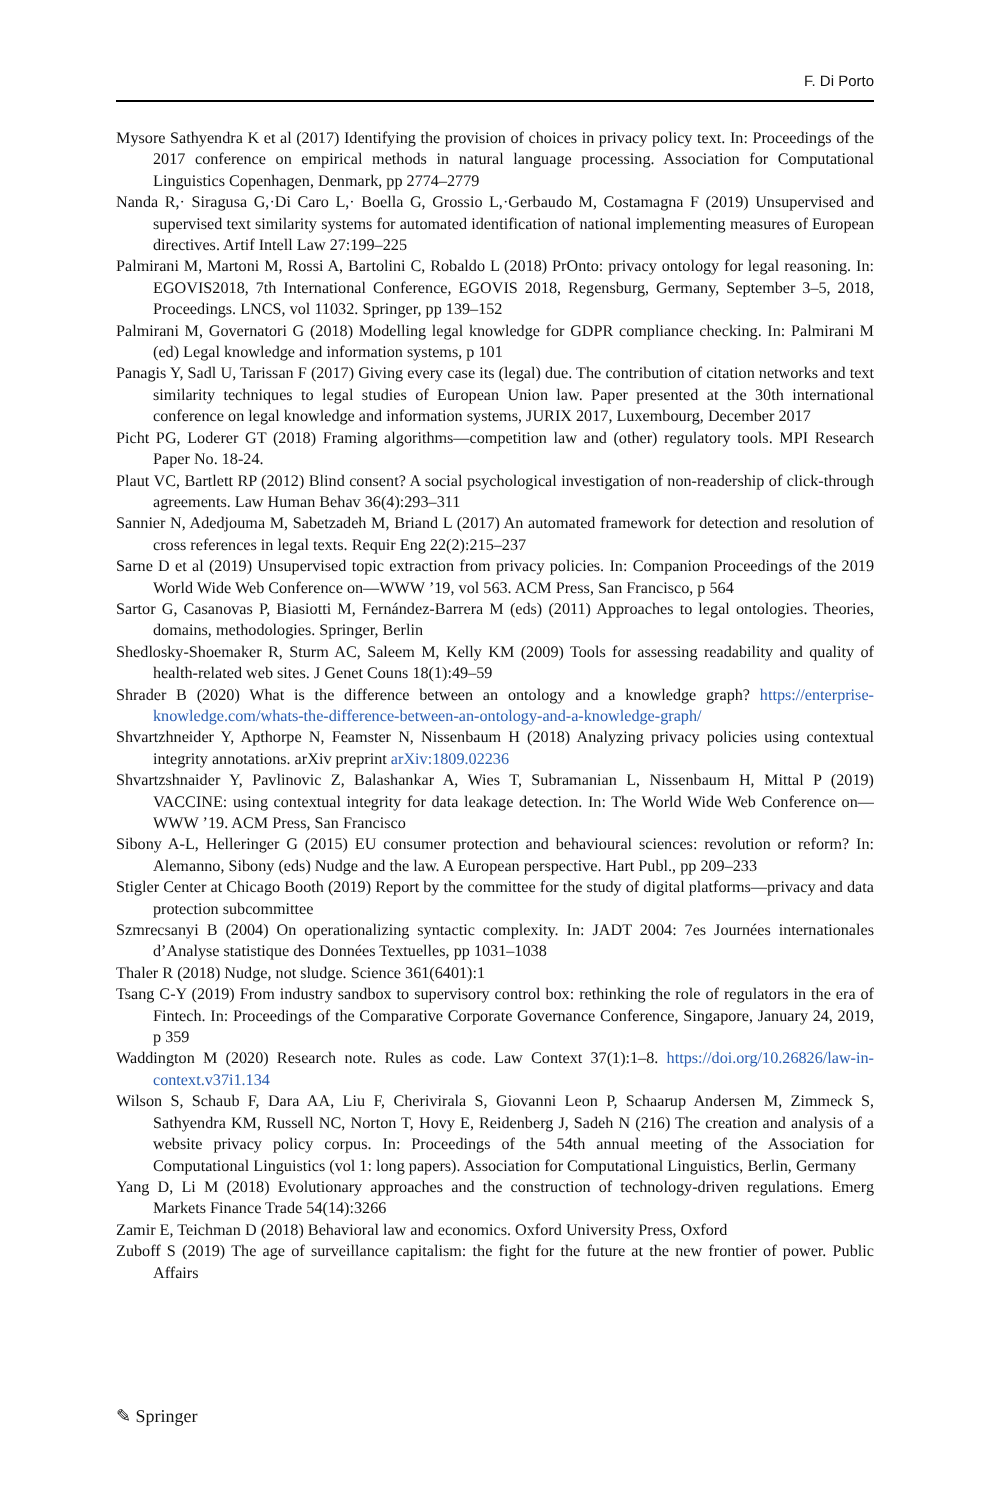F. Di Porto
Mysore Sathyendra K et al (2017) Identifying the provision of choices in privacy policy text. In: Proceedings of the 2017 conference on empirical methods in natural language processing. Association for Computational Linguistics Copenhagen, Denmark, pp 2774–2779
Nanda R,· Siragusa G,·Di Caro L,· Boella G, Grossio L,·Gerbaudo M, Costamagna F (2019) Unsupervised and supervised text similarity systems for automated identification of national implementing measures of European directives. Artif Intell Law 27:199–225
Palmirani M, Martoni M, Rossi A, Bartolini C, Robaldo L (2018) PrOnto: privacy ontology for legal reasoning. In: EGOVIS2018, 7th International Conference, EGOVIS 2018, Regensburg, Germany, September 3–5, 2018, Proceedings. LNCS, vol 11032. Springer, pp 139–152
Palmirani M, Governatori G (2018) Modelling legal knowledge for GDPR compliance checking. In: Palmirani M (ed) Legal knowledge and information systems, p 101
Panagis Y, Sadl U, Tarissan F (2017) Giving every case its (legal) due. The contribution of citation networks and text similarity techniques to legal studies of European Union law. Paper presented at the 30th international conference on legal knowledge and information systems, JURIX 2017, Luxembourg, December 2017
Picht PG, Loderer GT (2018) Framing algorithms—competition law and (other) regulatory tools. MPI Research Paper No. 18-24.
Plaut VC, Bartlett RP (2012) Blind consent? A social psychological investigation of non-readership of click-through agreements. Law Human Behav 36(4):293–311
Sannier N, Adedjouma M, Sabetzadeh M, Briand L (2017) An automated framework for detection and resolution of cross references in legal texts. Requir Eng 22(2):215–237
Sarne D et al (2019) Unsupervised topic extraction from privacy policies. In: Companion Proceedings of the 2019 World Wide Web Conference on—WWW ’19, vol 563. ACM Press, San Francisco, p 564
Sartor G, Casanovas P, Biasiotti M, Fernández-Barrera M (eds) (2011) Approaches to legal ontologies. Theories, domains, methodologies. Springer, Berlin
Shedlosky-Shoemaker R, Sturm AC, Saleem M, Kelly KM (2009) Tools for assessing readability and quality of health-related web sites. J Genet Couns 18(1):49–59
Shrader B (2020) What is the difference between an ontology and a knowledge graph? https://enterprise-knowledge.com/whats-the-difference-between-an-ontology-and-a-knowledge-graph/
Shvartzhneider Y, Apthorpe N, Feamster N, Nissenbaum H (2018) Analyzing privacy policies using contextual integrity annotations. arXiv preprint arXiv:1809.02236
Shvartzshnaider Y, Pavlinovic Z, Balashankar A, Wies T, Subramanian L, Nissenbaum H, Mittal P (2019) VACCINE: using contextual integrity for data leakage detection. In: The World Wide Web Conference on—WWW ’19. ACM Press, San Francisco
Sibony A-L, Helleringer G (2015) EU consumer protection and behavioural sciences: revolution or reform? In: Alemanno, Sibony (eds) Nudge and the law. A European perspective. Hart Publ., pp 209–233
Stigler Center at Chicago Booth (2019) Report by the committee for the study of digital platforms—privacy and data protection subcommittee
Szmrecsanyi B (2004) On operationalizing syntactic complexity. In: JADT 2004: 7es Journées internationales d’Analyse statistique des Données Textuelles, pp 1031–1038
Thaler R (2018) Nudge, not sludge. Science 361(6401):1
Tsang C-Y (2019) From industry sandbox to supervisory control box: rethinking the role of regulators in the era of Fintech. In: Proceedings of the Comparative Corporate Governance Conference, Singapore, January 24, 2019, p 359
Waddington M (2020) Research note. Rules as code. Law Context 37(1):1–8. https://doi.org/10.26826/law-in-context.v37i1.134
Wilson S, Schaub F, Dara AA, Liu F, Cherivirala S, Giovanni Leon P, Schaarup Andersen M, Zimmeck S, Sathyendra KM, Russell NC, Norton T, Hovy E, Reidenberg J, Sadeh N (216) The creation and analysis of a website privacy policy corpus. In: Proceedings of the 54th annual meeting of the Association for Computational Linguistics (vol 1: long papers). Association for Computational Linguistics, Berlin, Germany
Yang D, Li M (2018) Evolutionary approaches and the construction of technology-driven regulations. Emerg Markets Finance Trade 54(14):3266
Zamir E, Teichman D (2018) Behavioral law and economics. Oxford University Press, Oxford
Zuboff S (2019) The age of surveillance capitalism: the fight for the future at the new frontier of power. Public Affairs
✎ Springer